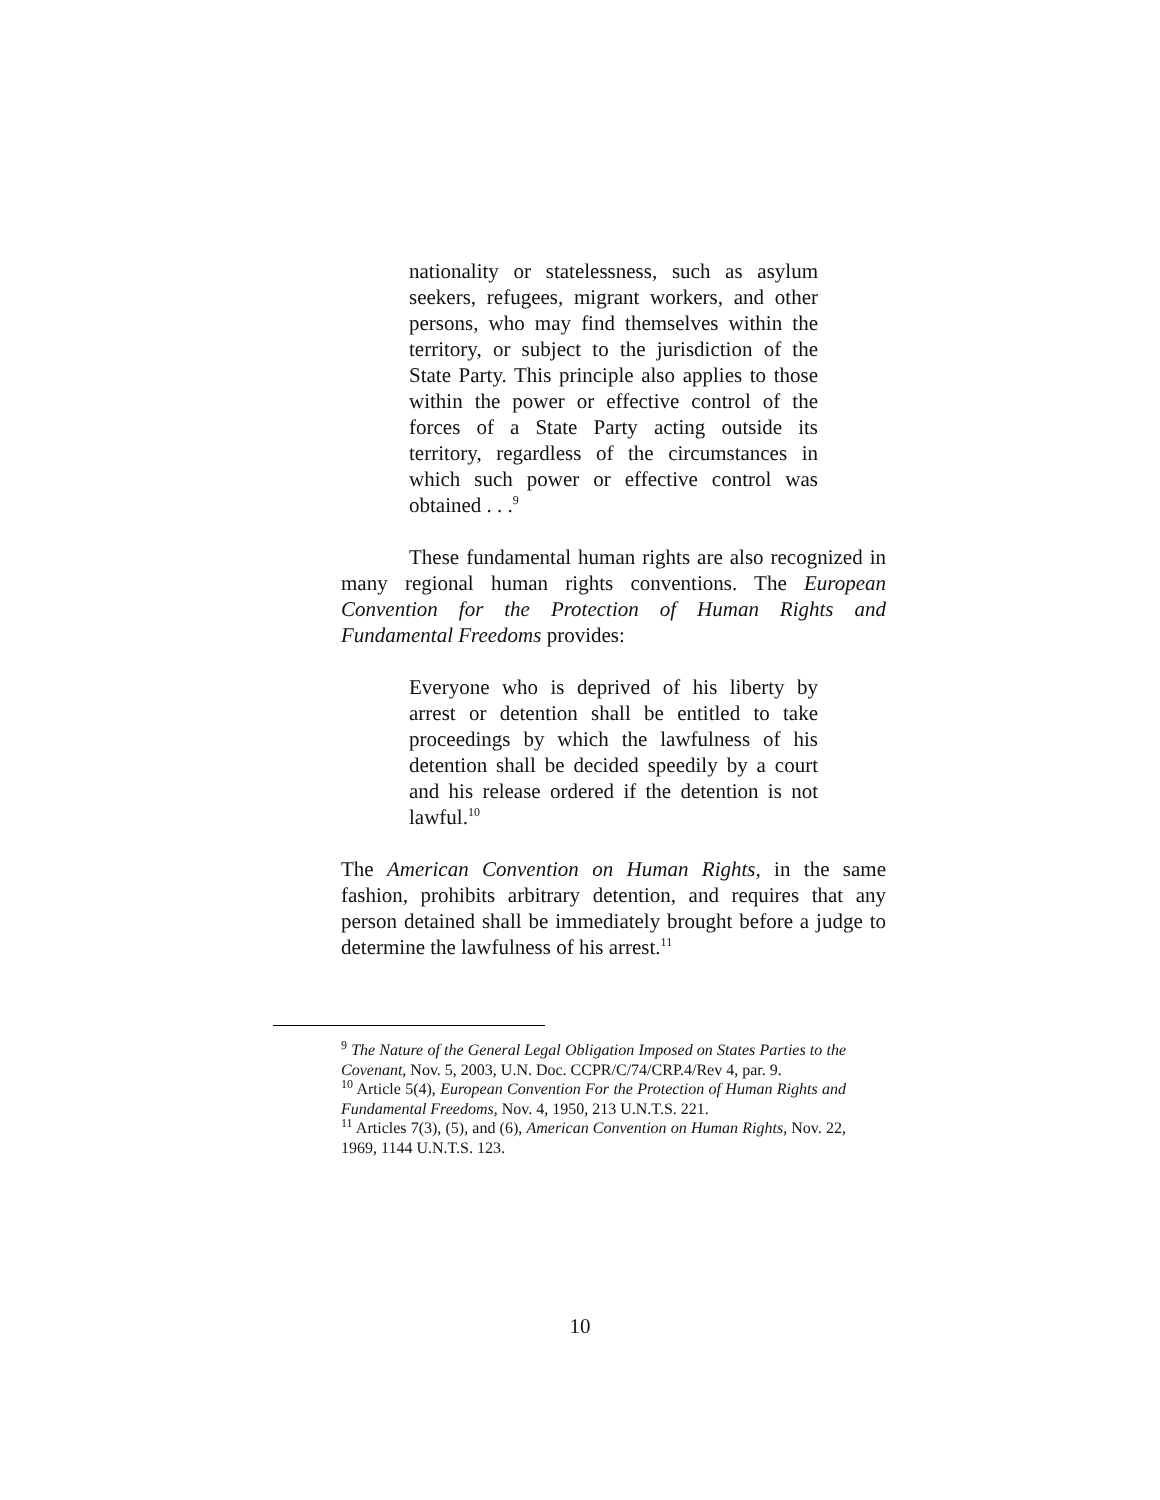nationality or statelessness, such as asylum seekers, refugees, migrant workers, and other persons, who may find themselves within the territory, or subject to the jurisdiction of the State Party. This principle also applies to those within the power or effective control of the forces of a State Party acting outside its territory, regardless of the circumstances in which such power or effective control was obtained . . .<sup>9</sup>
These fundamental human rights are also recognized in many regional human rights conventions. The European Convention for the Protection of Human Rights and Fundamental Freedoms provides:
Everyone who is deprived of his liberty by arrest or detention shall be entitled to take proceedings by which the lawfulness of his detention shall be decided speedily by a court and his release ordered if the detention is not lawful.<sup>10</sup>
The American Convention on Human Rights, in the same fashion, prohibits arbitrary detention, and requires that any person detained shall be immediately brought before a judge to determine the lawfulness of his arrest.<sup>11</sup>
<sup>9</sup> The Nature of the General Legal Obligation Imposed on States Parties to the Covenant, Nov. 5, 2003, U.N. Doc. CCPR/C/74/CRP.4/Rev 4, par. 9.
<sup>10</sup> Article 5(4), European Convention For the Protection of Human Rights and Fundamental Freedoms, Nov. 4, 1950, 213 U.N.T.S. 221.
<sup>11</sup> Articles 7(3), (5), and (6), American Convention on Human Rights, Nov. 22, 1969, 1144 U.N.T.S. 123.
10